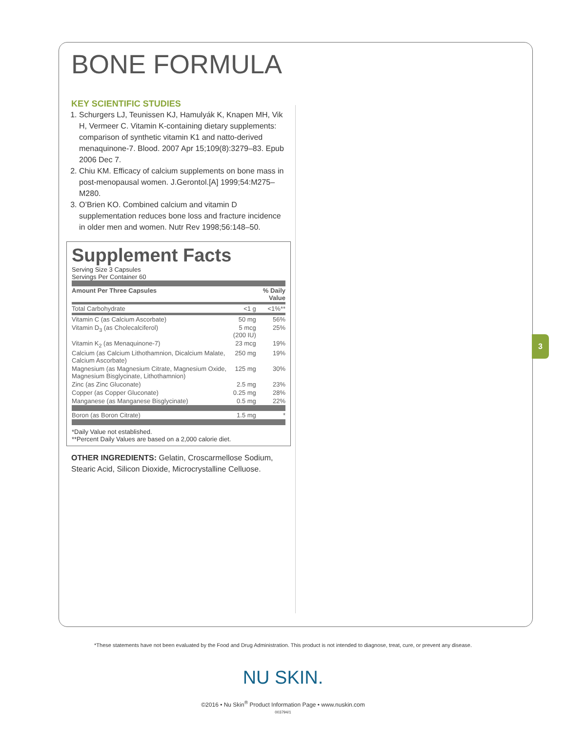3
BONE FORMULA
KEY SCIENTIFIC STUDIES
1. Schurgers LJ, Teunissen KJ, Hamulyák K, Knapen MH, Vik H, Vermeer C. Vitamin K-containing dietary supplements: comparison of synthetic vitamin K1 and natto-derived menaquinone-7. Blood. 2007 Apr 15;109(8):3279–83. Epub 2006 Dec 7.
2. Chiu KM. Efficacy of calcium supplements on bone mass in post-menopausal women. J.Gerontol.[A] 1999;54:M275–M280.
3. O’Brien KO. Combined calcium and vitamin D supplementation reduces bone loss and fracture incidence in older men and women. Nutr Rev 1998;56:148–50.
Supplement Facts
Serving Size 3 Capsules
Servings Per Container 60
| Amount Per Three Capsules | | % Daily Value |
| --- | --- | --- |
| Total Carbohydrate | <1 g | <1%** |
| Vitamin C (as Calcium Ascorbate) | 50 mg | 56% |
| Vitamin D<sub>3</sub> (as Cholecalciferol) | 5 mcg (200 IU) | 25% |
| Vitamin K<sub>2</sub> (as Menaquinone-7) | 23 mcg | 19% |
| Calcium (as Calcium Lithothamnion, Dicalcium Malate, Calcium Ascorbate) | 250 mg | 19% |
| Magnesium (as Magnesium Citrate, Magnesium Oxide, Magnesium Bisglycinate, Lithothamnion) | 125 mg | 30% |
| Zinc (as Zinc Gluconate) | 2.5 mg | 23% |
| Copper (as Copper Gluconate) | 0.25 mg | 28% |
| Manganese (as Manganese Bisglycinate) | 0.5 mg | 22% |
| Boron (as Boron Citrate) | 1.5 mg | * |
*Daily Value not established.
**Percent Daily Values are based on a 2,000 calorie diet.
OTHER INGREDIENTS: Gelatin, Croscarmellose Sodium, Stearic Acid, Silicon Dioxide, Microcrystalline Celluose.
*These statements have not been evaluated by the Food and Drug Administration. This product is not intended to diagnose, treat, cure, or prevent any disease.
NU SKIN.
©2016 • Nu Skin<sup>®</sup> Product Information Page • www.nuskin.com
003794/1